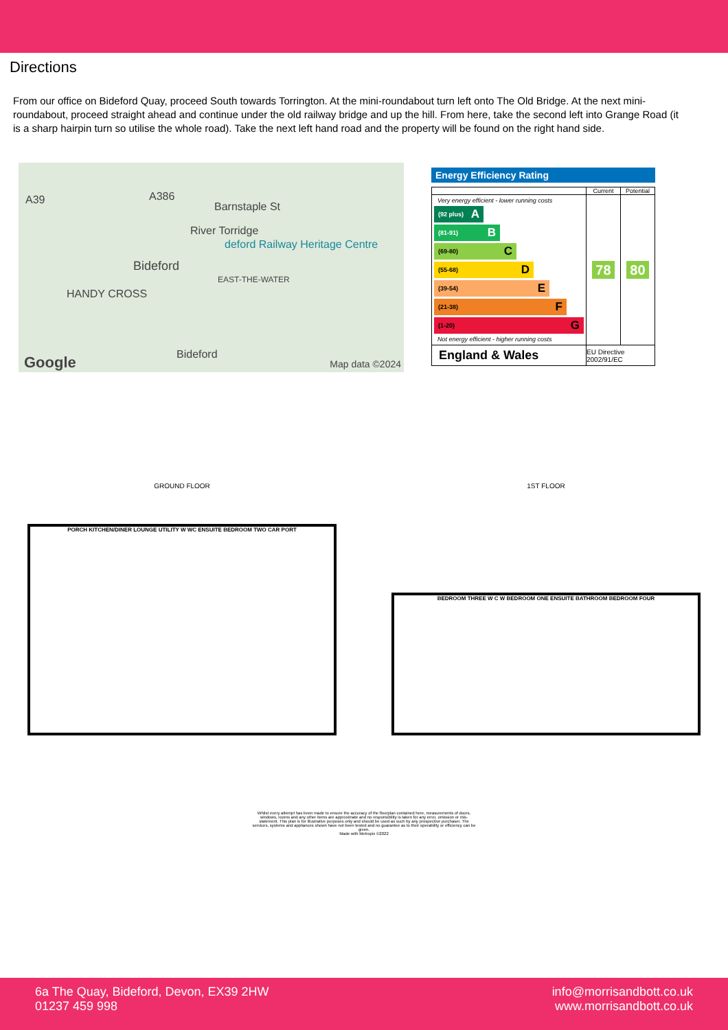Directions
From our office on Bideford Quay, proceed South towards Torrington. At the mini-roundabout turn left onto The Old Bridge. At the next mini-roundabout, proceed straight ahead and continue under the old railway bridge and up the hill. From here, take the second left into Grange Road (it is a sharp hairpin turn so utilise the whole road). Take the next left hand road and the property will be found on the right hand side.
A39 A386
River Torridge
Barnstaple St
deford Railway Heritage Centre
Bideford
HANDY CROSS
EAST-THE-WATER
Bideford Google Map data ©2024
Energy Efficiency Rating
| | Current | Potential |
| --- | --- | --- |
| Very energy efficient - lower running costs (92 plus) A (81-91) B (69-80) C (55-68) D (39-54) E (21-38) F (1-20) G Not energy efficient - higher running costs | 78 | 80 |
| England & Wales | EU Directive 2002/91/EC | |
GROUND FLOOR
PORCH KITCHEN/DINER LOUNGE UTILITY W WC ENSUITE BEDROOM TWO CAR PORT
1ST FLOOR
BEDROOM THREE W C W BEDROOM ONE ENSUITE BATHROOM BEDROOM FOUR
Whilst every attempt has been made to ensure the accuracy of the floorplan contained here, measurements of doors, windows, rooms and any other items are approximate and no responsibility is taken for any error, omission or mis-statement. This plan is for illustrative purposes only and should be used as such by any prospective purchaser. The services, systems and appliances shown have not been tested and no guarantee as to their operability or efficiency can be given.
Made with Metropix ©2022
6a The Quay, Bideford, Devon, EX39 2HW
01237 459 998
info@morrisandbott.co.uk
www.morrisandbott.co.uk